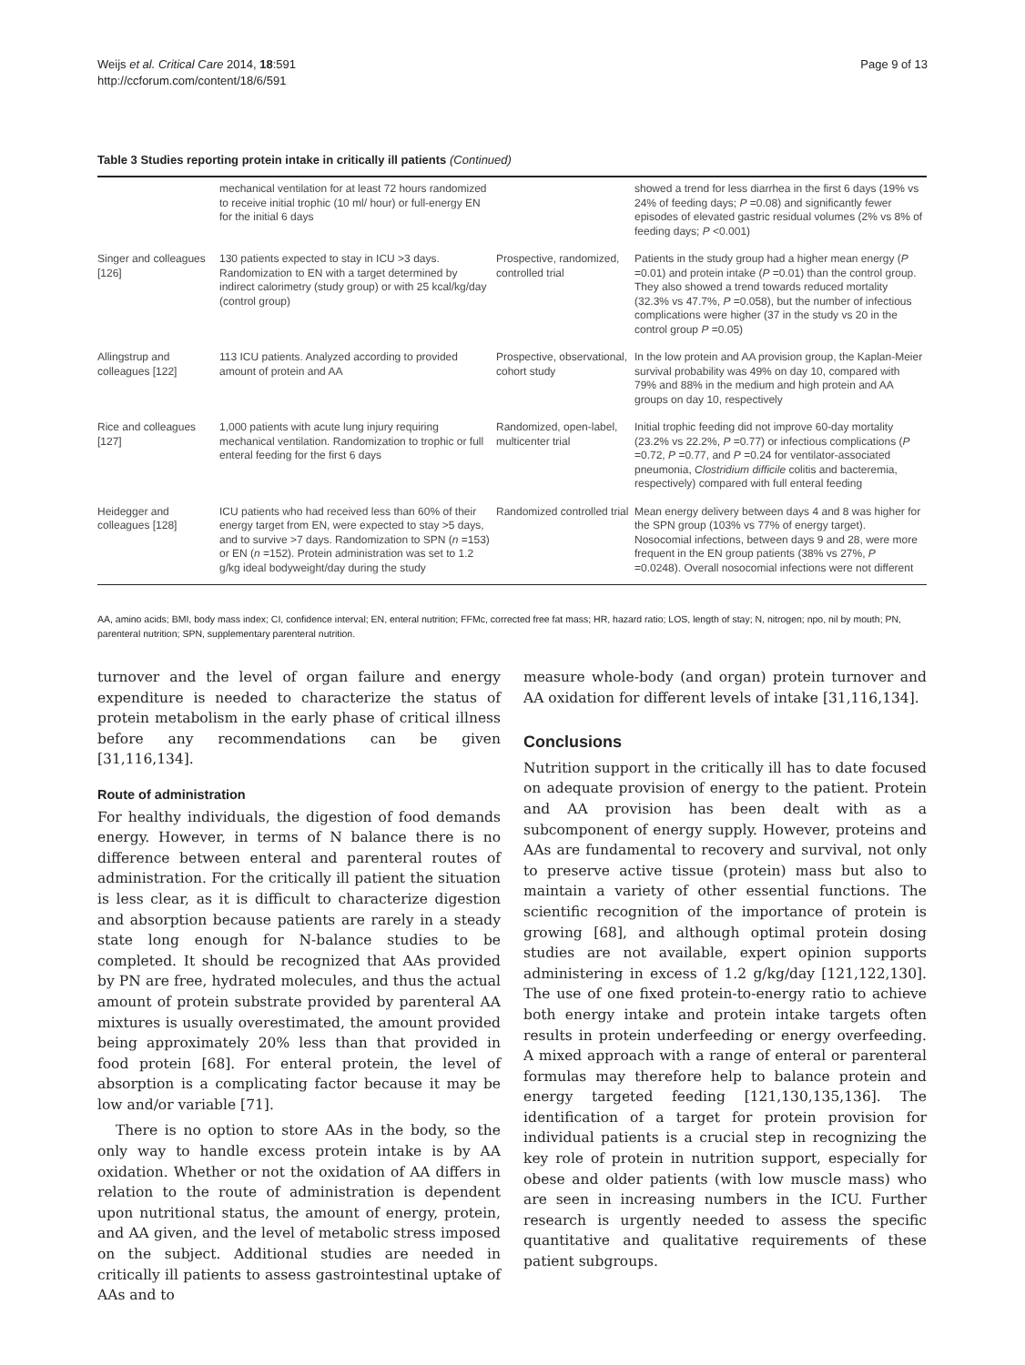Weijs et al. Critical Care 2014, 18:591
http://ccforum.com/content/18/6/591
Page 9 of 13
Table 3 Studies reporting protein intake in critically ill patients (Continued)
| | mechanical ventilation for at least 72 hours randomized to receive initial trophic (10 ml/ hour) or full-energy EN for the initial 6 days | | showed a trend for less diarrhea in the first 6 days (19% vs 24% of feeding days; P =0.08) and significantly fewer episodes of elevated gastric residual volumes (2% vs 8% of feeding days; P <0.001) |
| Singer and colleagues [126] | 130 patients expected to stay in ICU >3 days. Randomization to EN with a target determined by indirect calorimetry (study group) or with 25 kcal/kg/day (control group) | Prospective, randomized, controlled trial | Patients in the study group had a higher mean energy ( P =0.01) and protein intake ( P =0.01) than the control group. They also showed a trend towards reduced mortality (32.3% vs 47.7%, P =0.058), but the number of infectious complications were higher (37 in the study vs 20 in the control group P =0.05) |
| Allingstrup and colleagues [122] | 113 ICU patients. Analyzed according to provided amount of protein and AA | Prospective, observational, cohort study | In the low protein and AA provision group, the Kaplan-Meier survival probability was 49% on day 10, compared with 79% and 88% in the medium and high protein and AA groups on day 10, respectively |
| Rice and colleagues [127] | 1,000 patients with acute lung injury requiring mechanical ventilation. Randomization to trophic or full enteral feeding for the first 6 days | Randomized, open-label, multicenter trial | Initial trophic feeding did not improve 60-day mortality (23.2% vs 22.2%, P =0.77) or infectious complications ( P =0.72, P =0.77, and P =0.24 for ventilator-associated pneumonia, Clostridium difficile colitis and bacteremia, respectively) compared with full enteral feeding |
| Heidegger and colleagues [128] | ICU patients who had received less than 60% of their energy target from EN, were expected to stay >5 days, and to survive >7 days. Randomization to SPN ( n =153) or EN ( n =152). Protein administration was set to 1.2 g/kg ideal bodyweight/day during the study | Randomized controlled trial | Mean energy delivery between days 4 and 8 was higher for the SPN group (103% vs 77% of energy target). Nosocomial infections, between days 9 and 28, were more frequent in the EN group patients (38% vs 27%, P =0.0248). Overall nosocomial infections were not different |
AA, amino acids; BMI, body mass index; CI, confidence interval; EN, enteral nutrition; FFMc, corrected free fat mass; HR, hazard ratio; LOS, length of stay; N, nitrogen; npo, nil by mouth; PN, parenteral nutrition; SPN, supplementary parenteral nutrition.
turnover and the level of organ failure and energy expenditure is needed to characterize the status of protein metabolism in the early phase of critical illness before any recommendations can be given [31,116,134].
Route of administration
For healthy individuals, the digestion of food demands energy. However, in terms of N balance there is no difference between enteral and parenteral routes of administration. For the critically ill patient the situation is less clear, as it is difficult to characterize digestion and absorption because patients are rarely in a steady state long enough for N-balance studies to be completed. It should be recognized that AAs provided by PN are free, hydrated molecules, and thus the actual amount of protein substrate provided by parenteral AA mixtures is usually overestimated, the amount provided being approximately 20% less than that provided in food protein [68]. For enteral protein, the level of absorption is a complicating factor because it may be low and/or variable [71].
There is no option to store AAs in the body, so the only way to handle excess protein intake is by AA oxidation. Whether or not the oxidation of AA differs in relation to the route of administration is dependent upon nutritional status, the amount of energy, protein, and AA given, and the level of metabolic stress imposed on the subject. Additional studies are needed in critically ill patients to assess gastrointestinal uptake of AAs and to
measure whole-body (and organ) protein turnover and AA oxidation for different levels of intake [31,116,134].
Conclusions
Nutrition support in the critically ill has to date focused on adequate provision of energy to the patient. Protein and AA provision has been dealt with as a subcomponent of energy supply. However, proteins and AAs are fundamental to recovery and survival, not only to preserve active tissue (protein) mass but also to maintain a variety of other essential functions. The scientific recognition of the importance of protein is growing [68], and although optimal protein dosing studies are not available, expert opinion supports administering in excess of 1.2 g/kg/day [121,122,130]. The use of one fixed protein-to-energy ratio to achieve both energy intake and protein intake targets often results in protein underfeeding or energy overfeeding. A mixed approach with a range of enteral or parenteral formulas may therefore help to balance protein and energy targeted feeding [121,130,135,136]. The identification of a target for protein provision for individual patients is a crucial step in recognizing the key role of protein in nutrition support, especially for obese and older patients (with low muscle mass) who are seen in increasing numbers in the ICU. Further research is urgently needed to assess the specific quantitative and qualitative requirements of these patient subgroups.